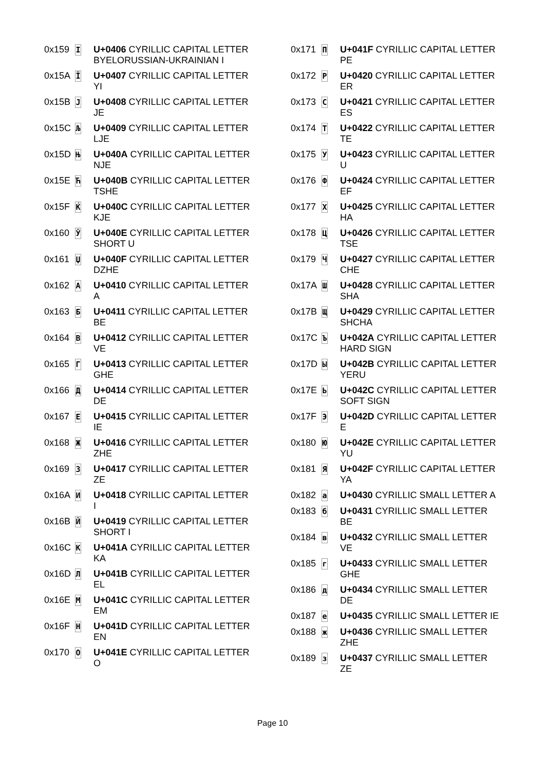| 0x159 | І | U+0406 CYRILLIC CAPITAL LETTER BYELORUSSIAN-UKRAINIAN I |
| 0x15A | Ї | U+0407 CYRILLIC CAPITAL LETTER YI |
| 0x15B | Ј | U+0408 CYRILLIC CAPITAL LETTER JE |
| 0x15C | Љ | U+0409 CYRILLIC CAPITAL LETTER LJE |
| 0x15D | Њ | U+040A CYRILLIC CAPITAL LETTER NJE |
| 0x15E | Ћ | U+040B CYRILLIC CAPITAL LETTER TSHE |
| 0x15F | Ќ | U+040C CYRILLIC CAPITAL LETTER KJE |
| 0x160 | Ў | U+040E CYRILLIC CAPITAL LETTER SHORT U |
| 0x161 | Џ | U+040F CYRILLIC CAPITAL LETTER DZHE |
| 0x162 | А | U+0410 CYRILLIC CAPITAL LETTER A |
| 0x163 | Б | U+0411 CYRILLIC CAPITAL LETTER BE |
| 0x164 | В | U+0412 CYRILLIC CAPITAL LETTER VE |
| 0x165 | Г | U+0413 CYRILLIC CAPITAL LETTER GHE |
| 0x166 | Д | U+0414 CYRILLIC CAPITAL LETTER DE |
| 0x167 | Е | U+0415 CYRILLIC CAPITAL LETTER IE |
| 0x168 | Ж | U+0416 CYRILLIC CAPITAL LETTER ZHE |
| 0x169 | З | U+0417 CYRILLIC CAPITAL LETTER ZE |
| 0x16A | И | U+0418 CYRILLIC CAPITAL LETTER I |
| 0x16B | Й | U+0419 CYRILLIC CAPITAL LETTER SHORT I |
| 0x16C | К | U+041A CYRILLIC CAPITAL LETTER KA |
| 0x16D | Л | U+041B CYRILLIC CAPITAL LETTER EL |
| 0x16E | М | U+041C CYRILLIC CAPITAL LETTER EM |
| 0x16F | Н | U+041D CYRILLIC CAPITAL LETTER EN |
| 0x170 | О | U+041E CYRILLIC CAPITAL LETTER O |
| 0x171 | П | U+041F CYRILLIC CAPITAL LETTER PE |
| 0x172 | Р | U+0420 CYRILLIC CAPITAL LETTER ER |
| 0x173 | С | U+0421 CYRILLIC CAPITAL LETTER ES |
| 0x174 | Т | U+0422 CYRILLIC CAPITAL LETTER TE |
| 0x175 | У | U+0423 CYRILLIC CAPITAL LETTER U |
| 0x176 | Ф | U+0424 CYRILLIC CAPITAL LETTER EF |
| 0x177 | Х | U+0425 CYRILLIC CAPITAL LETTER HA |
| 0x178 | Ц | U+0426 CYRILLIC CAPITAL LETTER TSE |
| 0x179 | Ч | U+0427 CYRILLIC CAPITAL LETTER CHE |
| 0x17A | Ш | U+0428 CYRILLIC CAPITAL LETTER SHA |
| 0x17B | Щ | U+0429 CYRILLIC CAPITAL LETTER SHCHA |
| 0x17C | Ъ | U+042A CYRILLIC CAPITAL LETTER HARD SIGN |
| 0x17D | Ы | U+042B CYRILLIC CAPITAL LETTER YERU |
| 0x17E | Ь | U+042C CYRILLIC CAPITAL LETTER SOFT SIGN |
| 0x17F | Э | U+042D CYRILLIC CAPITAL LETTER E |
| 0x180 | Ю | U+042E CYRILLIC CAPITAL LETTER YU |
| 0x181 | Я | U+042F CYRILLIC CAPITAL LETTER YA |
| 0x182 | а | U+0430 CYRILLIC SMALL LETTER A |
| 0x183 | б | U+0431 CYRILLIC SMALL LETTER BE |
| 0x184 | в | U+0432 CYRILLIC SMALL LETTER VE |
| 0x185 | г | U+0433 CYRILLIC SMALL LETTER GHE |
| 0x186 | д | U+0434 CYRILLIC SMALL LETTER DE |
| 0x187 | е | U+0435 CYRILLIC SMALL LETTER IE |
| 0x188 | ж | U+0436 CYRILLIC SMALL LETTER ZHE |
| 0x189 | з | U+0437 CYRILLIC SMALL LETTER ZE |
Page 10